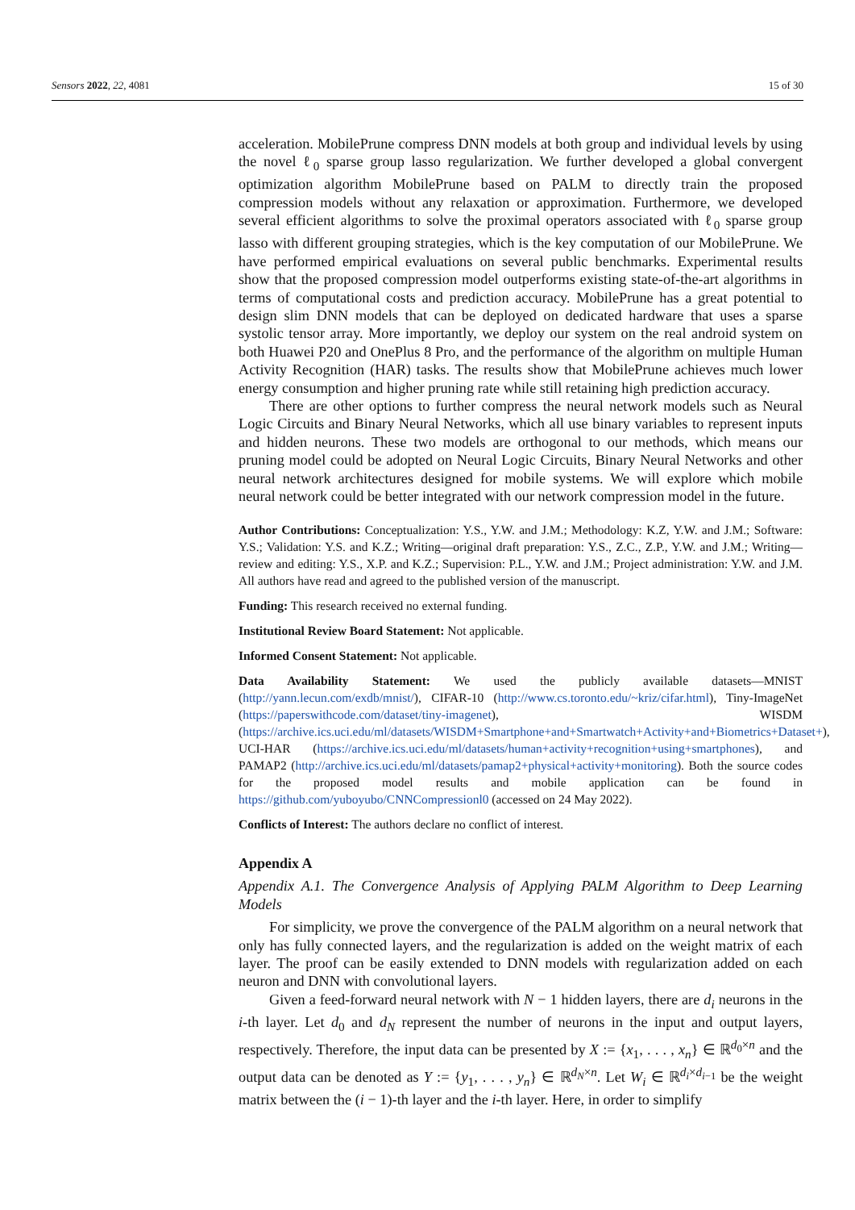Sensors 2022, 22, 4081 15 of 30
acceleration. MobilePrune compress DNN models at both group and individual levels by using the novel ℓ<sub>0</sub> sparse group lasso regularization. We further developed a global convergent optimization algorithm MobilePrune based on PALM to directly train the proposed compression models without any relaxation or approximation. Furthermore, we developed several efficient algorithms to solve the proximal operators associated with ℓ<sub>0</sub> sparse group lasso with different grouping strategies, which is the key computation of our MobilePrune. We have performed empirical evaluations on several public benchmarks. Experimental results show that the proposed compression model outperforms existing state-of-the-art algorithms in terms of computational costs and prediction accuracy. MobilePrune has a great potential to design slim DNN models that can be deployed on dedicated hardware that uses a sparse systolic tensor array. More importantly, we deploy our system on the real android system on both Huawei P20 and OnePlus 8 Pro, and the performance of the algorithm on multiple Human Activity Recognition (HAR) tasks. The results show that MobilePrune achieves much lower energy consumption and higher pruning rate while still retaining high prediction accuracy.
There are other options to further compress the neural network models such as Neural Logic Circuits and Binary Neural Networks, which all use binary variables to represent inputs and hidden neurons. These two models are orthogonal to our methods, which means our pruning model could be adopted on Neural Logic Circuits, Binary Neural Networks and other neural network architectures designed for mobile systems. We will explore which mobile neural network could be better integrated with our network compression model in the future.
Author Contributions: Conceptualization: Y.S., Y.W. and J.M.; Methodology: K.Z, Y.W. and J.M.; Software: Y.S.; Validation: Y.S. and K.Z.; Writing—original draft preparation: Y.S., Z.C., Z.P., Y.W. and J.M.; Writing—review and editing: Y.S., X.P. and K.Z.; Supervision: P.L., Y.W. and J.M.; Project administration: Y.W. and J.M. All authors have read and agreed to the published version of the manuscript.
Funding: This research received no external funding.
Institutional Review Board Statement: Not applicable.
Informed Consent Statement: Not applicable.
Data Availability Statement: We used the publicly available datasets—MNIST (http://yann.lecun.com/exdb/mnist/), CIFAR-10 (http://www.cs.toronto.edu/~kriz/cifar.html), Tiny-ImageNet (https://paperswithcode.com/dataset/tiny-imagenet), WISDM (https://archive.ics.uci.edu/ml/datasets/WISDM+Smartphone+and+Smartwatch+Activity+and+Biometrics+Dataset+), UCI-HAR (https://archive.ics.uci.edu/ml/datasets/human+activity+recognition+using+smartphones), and PAMAP2 (http://archive.ics.uci.edu/ml/datasets/pamap2+physical+activity+monitoring). Both the source codes for the proposed model results and mobile application can be found in https://github.com/yuboyubo/CNNCompressionl0 (accessed on 24 May 2022).
Conflicts of Interest: The authors declare no conflict of interest.
Appendix A
Appendix A.1. The Convergence Analysis of Applying PALM Algorithm to Deep Learning Models
For simplicity, we prove the convergence of the PALM algorithm on a neural network that only has fully connected layers, and the regularization is added on the weight matrix of each layer. The proof can be easily extended to DNN models with regularization added on each neuron and DNN with convolutional layers.
Given a feed-forward neural network with N − 1 hidden layers, there are d<sub>i</sub> neurons in the i-th layer. Let d<sub>0</sub> and d<sub>N</sub> represent the number of neurons in the input and output layers, respectively. Therefore, the input data can be presented by X := {x<sub>1</sub>, . . . , x<sub>n</sub>} ∈ ℝ<sup>d<sub>0</sub>×n</sup> and the output data can be denoted as Y := {y<sub>1</sub>, . . . , y<sub>n</sub>} ∈ ℝ<sup>d<sub>N</sub>×n</sup>. Let W<sub>i</sub> ∈ ℝ<sup>d<sub>i</sub>×d<sub>i−1</sub></sup> be the weight matrix between the (i − 1)-th layer and the i-th layer. Here, in order to simplify